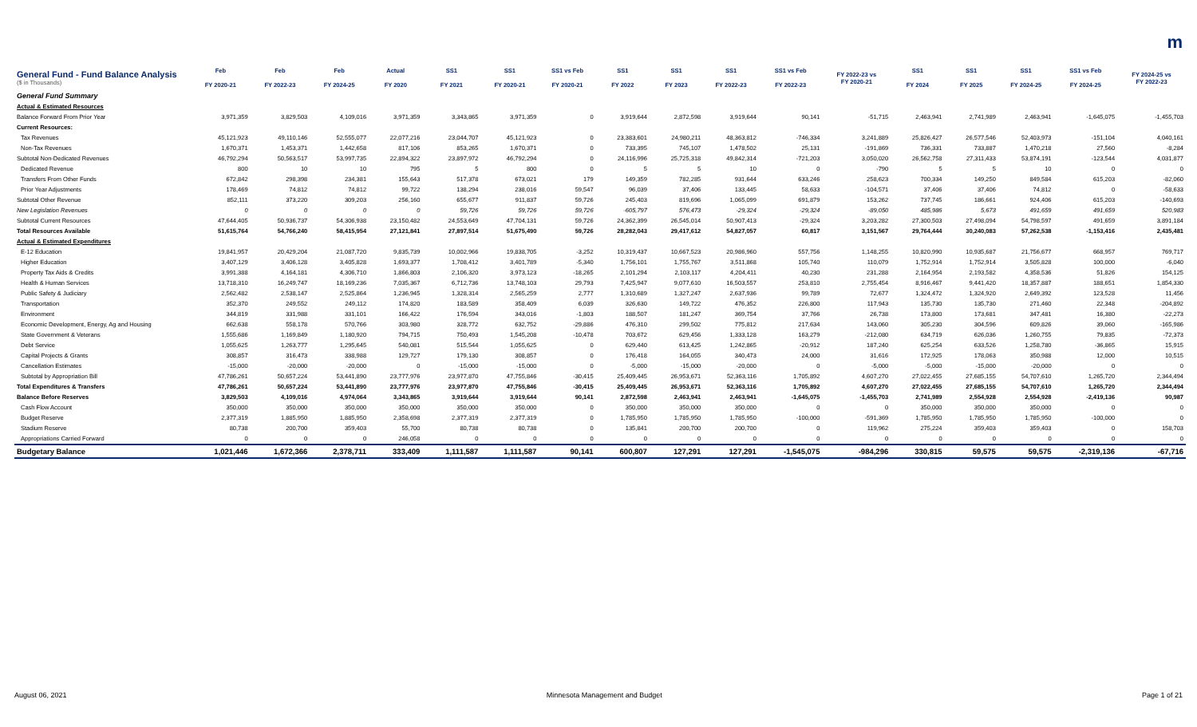m
| General Fund - Fund Balance Analysis ($ in Thousands) | Feb FY 2020-21 | Feb FY 2022-23 | Feb FY 2024-25 | Actual FY 2020 | SS1 FY 2021 | SS1 FY 2020-21 | SS1 vs Feb FY 2020-21 | SS1 FY 2022 | SS1 FY 2023 | SS1 FY 2022-23 | SS1 vs Feb FY 2022-23 | FY 2022-23 vs FY 2020-21 | SS1 FY 2024 | SS1 FY 2025 | SS1 FY 2024-25 | SS1 vs Feb FY 2024-25 | FY 2024-25 vs FY 2022-23 |
| --- | --- | --- | --- | --- | --- | --- | --- | --- | --- | --- | --- | --- | --- | --- | --- | --- | --- |
| General Fund Summary | | | | | | | | | | | | | | | | | |
| Actual & Estimated Resources | | | | | | | | | | | | | | | | | |
| Balance Forward From Prior Year | 3,971,359 | 3,829,503 | 4,109,016 | 3,971,359 | 3,343,865 | 3,971,359 | 0 | 3,919,644 | 2,872,598 | 3,919,644 | 90,141 | -51,715 | 2,463,941 | 2,741,989 | 2,463,941 | -1,645,075 | -1,455,703 |
| Current Resources: | | | | | | | | | | | | | | | | | |
| Tax Revenues | 45,121,923 | 49,110,146 | 52,555,077 | 22,077,216 | 23,044,707 | 45,121,923 | 0 | 23,383,601 | 24,980,211 | 48,363,812 | -746,334 | 3,241,889 | 25,826,427 | 26,577,546 | 52,403,973 | -151,104 | 4,040,161 |
| Non-Tax Revenues | 1,670,371 | 1,453,371 | 1,442,658 | 817,106 | 853,265 | 1,670,371 | 0 | 733,395 | 745,107 | 1,478,502 | 25,131 | -191,869 | 736,331 | 733,887 | 1,470,218 | 27,560 | -8,284 |
| Subtotal Non-Dedicated Revenues | 46,792,294 | 50,563,517 | 53,997,735 | 22,894,322 | 23,897,972 | 46,792,294 | 0 | 24,116,996 | 25,725,318 | 49,842,314 | -721,203 | 3,050,020 | 26,562,758 | 27,311,433 | 53,874,191 | -123,544 | 4,031,877 |
| Dedicated Revenue | 800 | 10 | 10 | 795 | 5 | 800 | 0 | 5 | 5 | 10 | 0 | -790 | 5 | 5 | 10 | 0 | 0 |
| Transfers From Other Funds | 672,842 | 298,398 | 234,381 | 155,643 | 517,378 | 673,021 | 179 | 149,359 | 782,285 | 931,644 | 633,246 | 258,623 | 700,334 | 149,250 | 849,584 | 615,203 | -82,060 |
| Prior Year Adjustments | 178,469 | 74,812 | 74,812 | 99,722 | 138,294 | 238,016 | 59,547 | 96,039 | 37,406 | 133,445 | 58,633 | -104,571 | 37,406 | 37,406 | 74,812 | 0 | -58,633 |
| Subtotal Other Revenue | 852,111 | 373,220 | 309,203 | 256,160 | 655,677 | 911,837 | 59,726 | 245,403 | 819,696 | 1,065,099 | 691,879 | 153,262 | 737,745 | 186,661 | 924,406 | 615,203 | -140,693 |
| New Legislation Revenues | 0 | 0 | 0 | 0 | 59,726 | 59,726 | 59,726 | -605,797 | 576,473 | -29,324 | -29,324 | -89,050 | 485,986 | 5,673 | 491,659 | 491,659 | 520,983 |
| Subtotal Current Resources | 47,644,405 | 50,936,737 | 54,306,938 | 23,150,482 | 24,553,649 | 47,704,131 | 59,726 | 24,362,399 | 26,545,014 | 50,907,413 | -29,324 | 3,203,282 | 27,300,503 | 27,498,094 | 54,798,597 | 491,659 | 3,891,184 |
| Total Resources Available | 51,615,764 | 54,766,240 | 58,415,954 | 27,121,841 | 27,897,514 | 51,675,490 | 59,726 | 28,282,043 | 29,417,612 | 54,827,057 | 60,817 | 3,151,567 | 29,764,444 | 30,240,083 | 57,262,538 | -1,153,416 | 2,435,481 |
| Actual & Estimated Expenditures | | | | | | | | | | | | | | | | | |
| E-12 Education | 19,841,957 | 20,429,204 | 21,087,720 | 9,835,739 | 10,002,966 | 19,838,705 | -3,252 | 10,319,437 | 10,667,523 | 20,986,960 | 557,756 | 1,148,255 | 10,820,990 | 10,935,687 | 21,756,677 | 668,957 | 769,717 |
| Higher Education | 3,407,129 | 3,406,128 | 3,405,828 | 1,693,377 | 1,708,412 | 3,401,789 | -5,340 | 1,756,101 | 1,755,767 | 3,511,868 | 105,740 | 110,079 | 1,752,914 | 1,752,914 | 3,505,828 | 100,000 | -6,040 |
| Property Tax Aids & Credits | 3,991,388 | 4,164,181 | 4,306,710 | 1,866,803 | 2,106,320 | 3,973,123 | -18,265 | 2,101,294 | 2,103,117 | 4,204,411 | 40,230 | 231,288 | 2,164,954 | 2,193,582 | 4,358,536 | 51,826 | 154,125 |
| Health & Human Services | 13,718,310 | 16,249,747 | 18,169,236 | 7,035,367 | 6,712,736 | 13,748,103 | 29,793 | 7,425,947 | 9,077,610 | 16,503,557 | 253,810 | 2,755,454 | 8,916,467 | 9,441,420 | 18,357,887 | 188,651 | 1,854,330 |
| Public Safety & Judiciary | 2,562,482 | 2,538,147 | 2,525,864 | 1,236,945 | 1,328,314 | 2,565,259 | 2,777 | 1,310,689 | 1,327,247 | 2,637,936 | 99,789 | 72,677 | 1,324,472 | 1,324,920 | 2,649,392 | 123,528 | 11,456 |
| Transportation | 352,370 | 249,552 | 249,112 | 174,820 | 183,589 | 358,409 | 6,039 | 326,630 | 149,722 | 476,352 | 226,800 | 117,943 | 135,730 | 135,730 | 271,460 | 22,348 | -204,892 |
| Environment | 344,819 | 331,988 | 331,101 | 166,422 | 176,594 | 343,016 | -1,803 | 188,507 | 181,247 | 369,754 | 37,766 | 26,738 | 173,800 | 173,681 | 347,481 | 16,380 | -22,273 |
| Economic Development, Energy, Ag and Housing | 662,638 | 558,178 | 570,766 | 303,980 | 328,772 | 632,752 | -29,886 | 476,310 | 299,502 | 775,812 | 217,634 | 143,060 | 305,230 | 304,596 | 609,826 | 39,060 | -165,986 |
| State Government & Veterans | 1,555,686 | 1,169,849 | 1,180,920 | 794,715 | 750,493 | 1,545,208 | -10,478 | 703,672 | 629,456 | 1,333,128 | 163,279 | -212,080 | 634,719 | 626,036 | 1,260,755 | 79,835 | -72,373 |
| Debt Service | 1,055,625 | 1,263,777 | 1,295,645 | 540,081 | 515,544 | 1,055,625 | 0 | 629,440 | 613,425 | 1,242,865 | -20,912 | 187,240 | 625,254 | 633,526 | 1,258,780 | -36,865 | 15,915 |
| Capital Projects & Grants | 308,857 | 316,473 | 338,988 | 129,727 | 179,130 | 308,857 | 0 | 176,418 | 164,055 | 340,473 | 24,000 | 31,616 | 172,925 | 178,063 | 350,988 | 12,000 | 10,515 |
| Cancellation Estimates | -15,000 | -20,000 | -20,000 | 0 | -15,000 | -15,000 | 0 | -5,000 | -15,000 | -20,000 | 0 | -5,000 | -5,000 | -15,000 | -20,000 | 0 | 0 |
| Subtotal by Appropriation Bill | 47,786,261 | 50,657,224 | 53,441,890 | 23,777,976 | 23,977,870 | 47,755,846 | -30,415 | 25,409,445 | 26,953,671 | 52,363,116 | 1,705,892 | 4,607,270 | 27,022,455 | 27,685,155 | 54,707,610 | 1,265,720 | 2,344,494 |
| Total Expenditures & Transfers | 47,786,261 | 50,657,224 | 53,441,890 | 23,777,976 | 23,977,870 | 47,755,846 | -30,415 | 25,409,445 | 26,953,671 | 52,363,116 | 1,705,892 | 4,607,270 | 27,022,455 | 27,685,155 | 54,707,610 | 1,265,720 | 2,344,494 |
| Balance Before Reserves | 3,829,503 | 4,109,016 | 4,974,064 | 3,343,865 | 3,919,644 | 3,919,644 | 90,141 | 2,872,598 | 2,463,941 | 2,463,941 | -1,645,075 | -1,455,703 | 2,741,989 | 2,554,928 | 2,554,928 | -2,419,136 | 90,987 |
| Cash Flow Account | 350,000 | 350,000 | 350,000 | 350,000 | 350,000 | 350,000 | 0 | 350,000 | 350,000 | 350,000 | 0 | 0 | 350,000 | 350,000 | 350,000 | 0 | 0 |
| Budget Reserve | 2,377,319 | 1,885,950 | 1,885,950 | 2,358,698 | 2,377,319 | 2,377,319 | 0 | 1,785,950 | 1,785,950 | 1,785,950 | -100,000 | -591,369 | 1,785,950 | 1,785,950 | 1,785,950 | -100,000 | 0 |
| Stadium Reserve | 80,738 | 200,700 | 359,403 | 55,700 | 80,738 | 80,738 | 0 | 135,841 | 200,700 | 200,700 | 0 | 119,962 | 275,224 | 359,403 | 359,403 | 0 | 158,703 |
| Appropriations Carried Forward | 0 | 0 | 0 | 246,058 | 0 | 0 | 0 | 0 | 0 | 0 | 0 | 0 | 0 | 0 | 0 | 0 | 0 |
| Budgetary Balance | 1,021,446 | 1,672,366 | 2,378,711 | 333,409 | 1,111,587 | 1,111,587 | 90,141 | 600,807 | 127,291 | 127,291 | -1,545,075 | -984,296 | 330,815 | 59,575 | 59,575 | -2,319,136 | -67,716 |
August 06, 2021 Minnesota Management and Budget Page 1 of 21